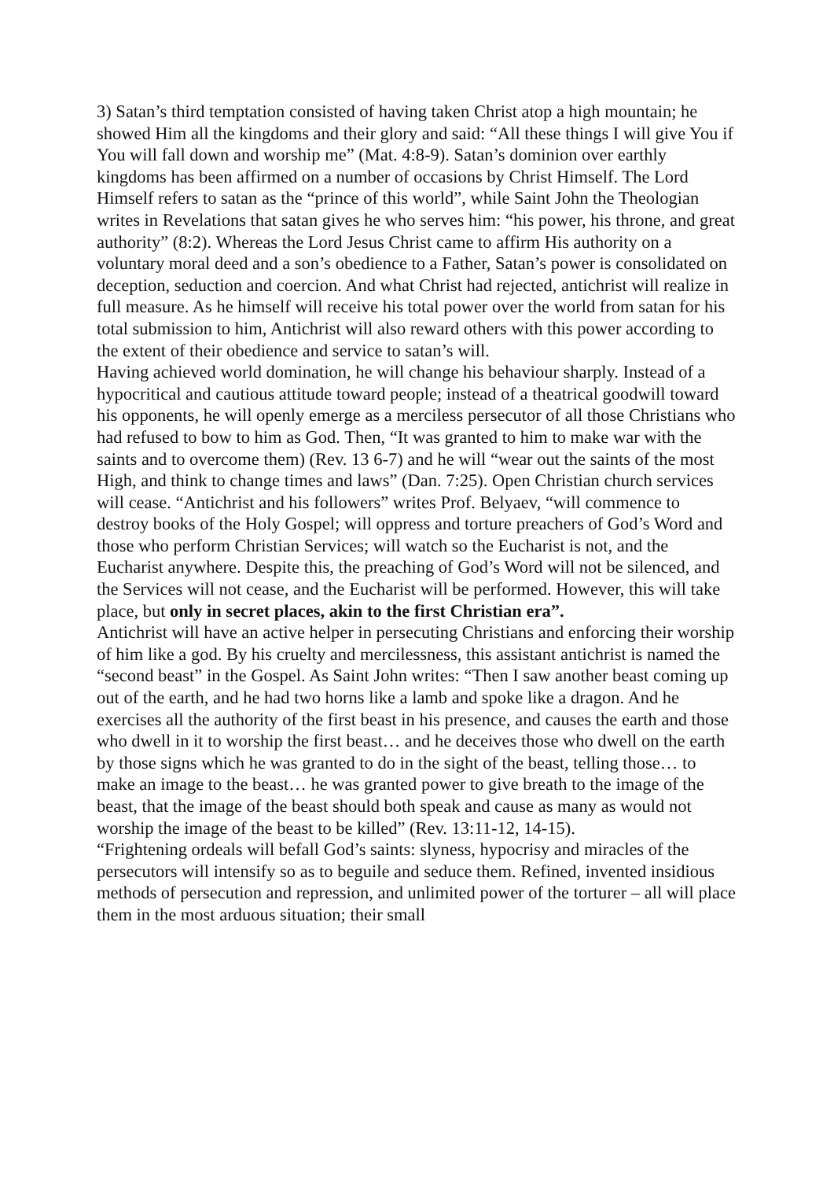3) Satan’s third temptation consisted of having taken Christ atop a high mountain; he showed Him all the kingdoms and their glory and said: “All these things I will give You if You will fall down and worship me” (Mat. 4:8-9). Satan’s dominion over earthly kingdoms has been affirmed on a number of occasions by Christ Himself. The Lord Himself refers to satan as the “prince of this world”, while Saint John the Theologian writes in Revelations that satan gives he who serves him: “his power, his throne, and great authority” (8:2). Whereas the Lord Jesus Christ came to affirm His authority on a voluntary moral deed and a son’s obedience to a Father, Satan’s power is consolidated on deception, seduction and coercion. And what Christ had rejected, antichrist will realize in full measure. As he himself will receive his total power over the world from satan for his total submission to him, Antichrist will also reward others with this power according to the extent of their obedience and service to satan’s will.
Having achieved world domination, he will change his behaviour sharply. Instead of a hypocritical and cautious attitude toward people; instead of a theatrical goodwill toward his opponents, he will openly emerge as a merciless persecutor of all those Christians who had refused to bow to him as God. Then, “It was granted to him to make war with the saints and to overcome them) (Rev. 13 6-7) and he will “wear out the saints of the most High, and think to change times and laws” (Dan. 7:25). Open Christian church services will cease. “Antichrist and his followers” writes Prof. Belyaev, “will commence to destroy books of the Holy Gospel; will oppress and torture preachers of God’s Word and those who perform Christian Services; will watch so the Eucharist is not, and the Eucharist anywhere. Despite this, the preaching of God’s Word will not be silenced, and the Services will not cease, and the Eucharist will be performed. However, this will take place, but only in secret places, akin to the first Christian era”.
Antichrist will have an active helper in persecuting Christians and enforcing their worship of him like a god. By his cruelty and mercilessness, this assistant antichrist is named the “second beast” in the Gospel. As Saint John writes: “Then I saw another beast coming up out of the earth, and he had two horns like a lamb and spoke like a dragon. And he exercises all the authority of the first beast in his presence, and causes the earth and those who dwell in it to worship the first beast… and he deceives those who dwell on the earth by those signs which he was granted to do in the sight of the beast, telling those… to make an image to the beast… he was granted power to give breath to the image of the beast, that the image of the beast should both speak and cause as many as would not worship the image of the beast to be killed” (Rev. 13:11-12, 14-15).
“Frightening ordeals will befall God’s saints: slyness, hypocrisy and miracles of the persecutors will intensify so as to beguile and seduce them. Refined, invented insidious methods of persecution and repression, and unlimited power of the torturer – all will place them in the most arduous situation; their small